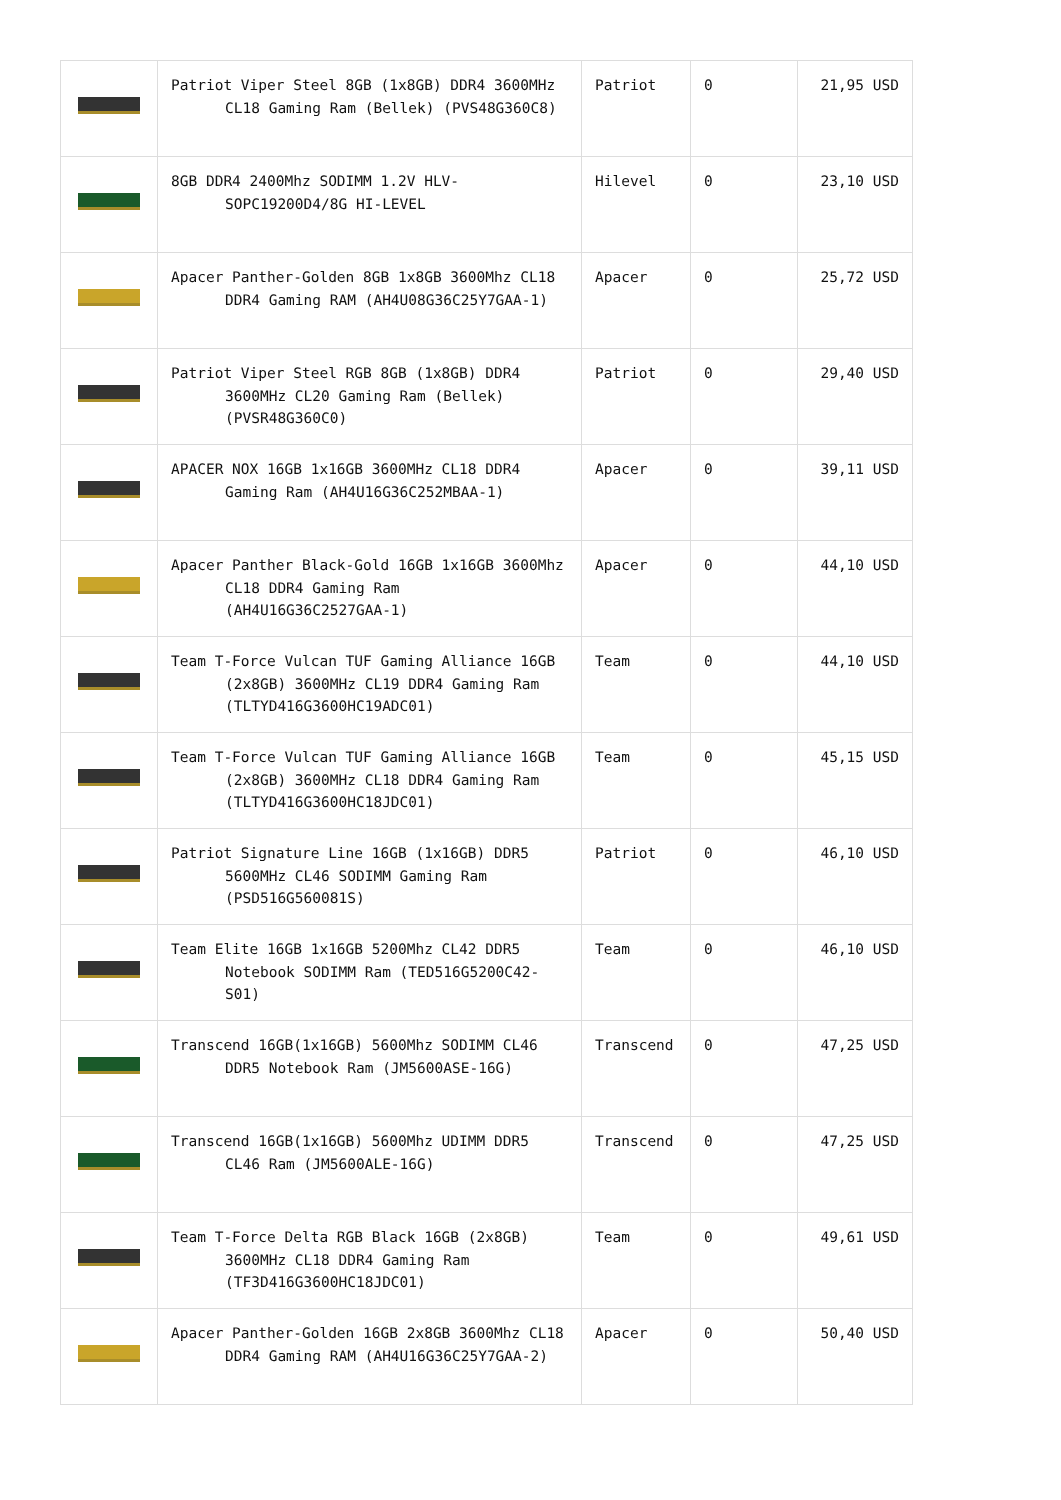| | Patriot Viper Steel 8GB (1x8GB) DDR4 3600MHz CL18 Gaming Ram (Bellek) (PVS48G360C8) | Patriot | 0 | 21,95 USD |
| | 8GB DDR4 2400Mhz SODIMM 1.2V HLV-SOPC19200D4/8G HI-LEVEL | Hilevel | 0 | 23,10 USD |
| | Apacer Panther-Golden 8GB 1x8GB 3600Mhz CL18 DDR4 Gaming RAM (AH4U08G36C25Y7GAA-1) | Apacer | 0 | 25,72 USD |
| | Patriot Viper Steel RGB 8GB (1x8GB) DDR4 3600MHz CL20 Gaming Ram (Bellek) (PVSR48G360C0) | Patriot | 0 | 29,40 USD |
| | APACER NOX 16GB 1x16GB 3600MHz CL18 DDR4 Gaming Ram (AH4U16G36C252MBAA-1) | Apacer | 0 | 39,11 USD |
| | Apacer Panther Black-Gold 16GB 1x16GB 3600Mhz CL18 DDR4 Gaming Ram (AH4U16G36C2527GAA-1) | Apacer | 0 | 44,10 USD |
| | Team T-Force Vulcan TUF Gaming Alliance 16GB (2x8GB) 3600MHz CL19 DDR4 Gaming Ram (TLTYD416G3600HC19ADC01) | Team | 0 | 44,10 USD |
| | Team T-Force Vulcan TUF Gaming Alliance 16GB (2x8GB) 3600MHz CL18 DDR4 Gaming Ram (TLTYD416G3600HC18JDC01) | Team | 0 | 45,15 USD |
| | Patriot Signature Line 16GB (1x16GB) DDR5 5600MHz CL46 SODIMM Gaming Ram (PSD516G560081S) | Patriot | 0 | 46,10 USD |
| | Team Elite 16GB 1x16GB 5200Mhz CL42 DDR5 Notebook SODIMM Ram (TED516G5200C42-S01) | Team | 0 | 46,10 USD |
| | Transcend 16GB(1x16GB) 5600Mhz SODIMM CL46 DDR5 Notebook Ram (JM5600ASE-16G) | Transcend | 0 | 47,25 USD |
| | Transcend 16GB(1x16GB) 5600Mhz UDIMM DDR5 CL46 Ram (JM5600ALE-16G) | Transcend | 0 | 47,25 USD |
| | Team T-Force Delta RGB Black 16GB (2x8GB) 3600MHz CL18 DDR4 Gaming Ram (TF3D416G3600HC18JDC01) | Team | 0 | 49,61 USD |
| | Apacer Panther-Golden 16GB 2x8GB 3600Mhz CL18 DDR4 Gaming RAM (AH4U16G36C25Y7GAA-2) | Apacer | 0 | 50,40 USD |